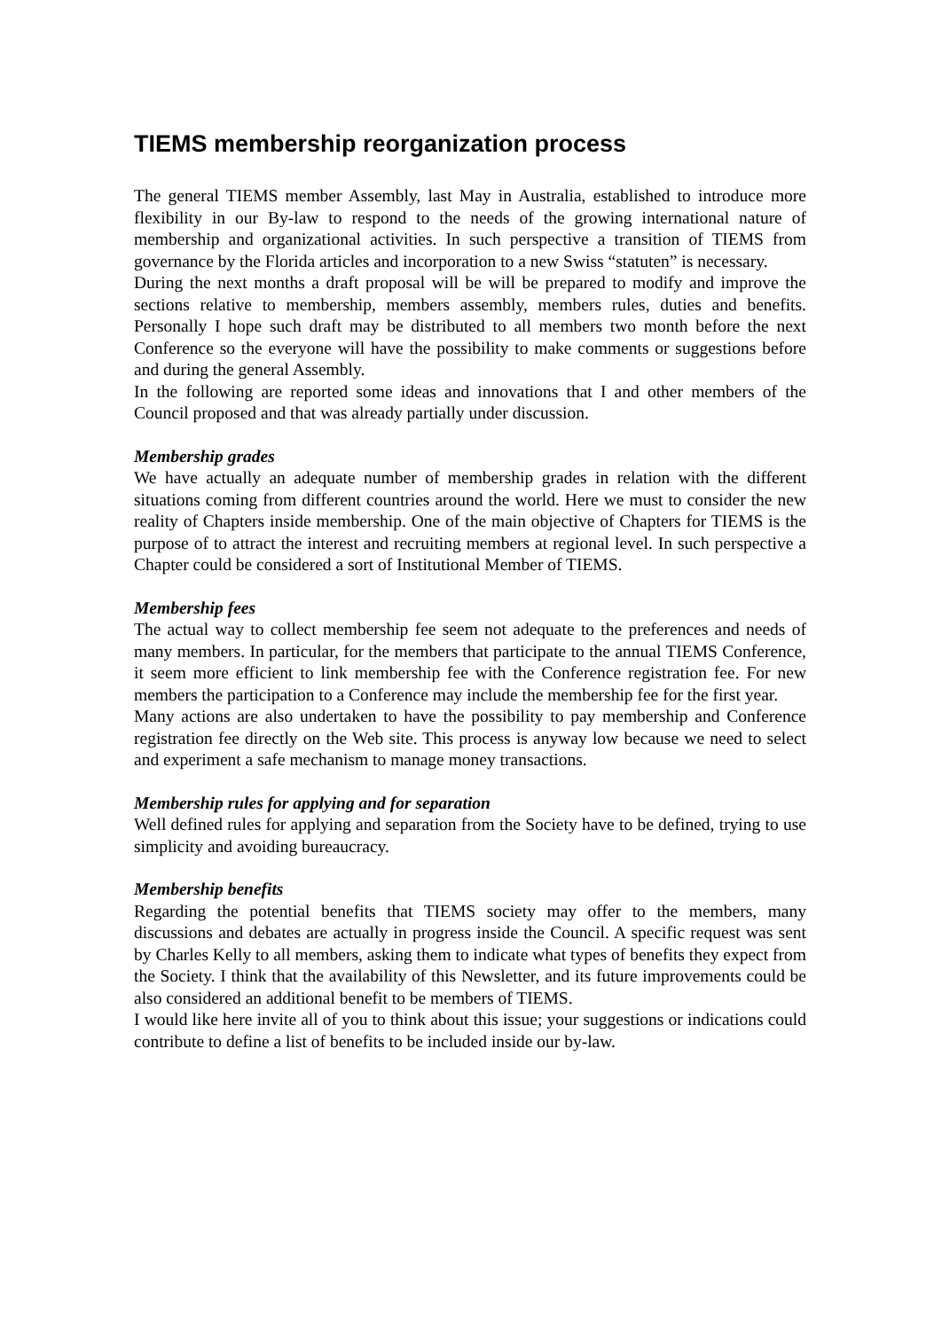TIEMS membership reorganization process
The general TIEMS member Assembly, last May in Australia, established to introduce more flexibility in our By-law to respond to the needs of the growing international nature of membership and organizational activities. In such perspective a transition of TIEMS from governance by the Florida articles and incorporation to a new Swiss “statuten” is necessary.
During the next months a draft proposal will be will be prepared to modify and improve the sections relative to membership, members assembly, members rules, duties and benefits. Personally I hope such draft may be distributed to all members two month before the next Conference so the everyone will have the possibility to make comments or suggestions before and during the general Assembly.
In the following are reported some ideas and innovations that I and other members of the Council proposed and that was already partially under discussion.
Membership grades
We have actually an adequate number of membership grades in relation with the different situations coming from different countries around the world. Here we must to consider the new reality of Chapters inside membership. One of the main objective of Chapters for TIEMS is the purpose of to attract the interest and recruiting members at regional level. In such perspective a Chapter could be considered a sort of Institutional Member of TIEMS.
Membership fees
The actual way to collect membership fee seem not adequate to the preferences and needs of many members. In particular, for the members that participate to the annual TIEMS Conference, it seem more efficient to link membership fee with the Conference registration fee. For new members the participation to a Conference may include the membership fee for the first year.
Many actions are also undertaken to have the possibility to pay membership and Conference registration fee directly on the Web site. This process is anyway low because we need to select and experiment a safe mechanism to manage money transactions.
Membership rules for applying and for separation
Well defined rules for applying and separation from the Society have to be defined, trying to use simplicity and avoiding bureaucracy.
Membership benefits
Regarding the potential benefits that TIEMS society may offer to the members, many discussions and debates are actually in progress inside the Council. A specific request was sent by Charles Kelly to all members, asking them to indicate what types of benefits they expect from the Society. I think that the availability of this Newsletter, and its future improvements could be also considered an additional benefit to be members of TIEMS.
I would like here invite all of you to think about this issue; your suggestions or indications could contribute to define a list of benefits to be included inside our by-law.